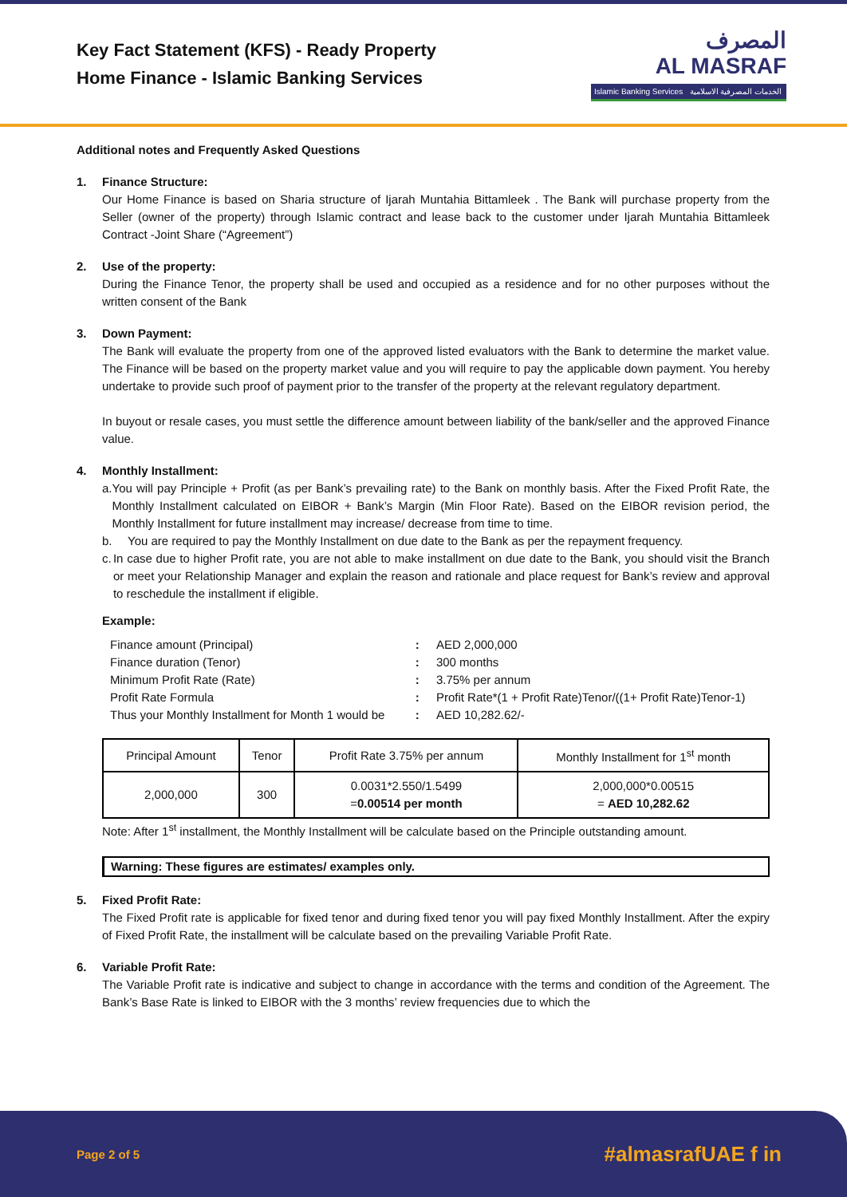Key Fact Statement (KFS) - Ready Property
Home Finance - Islamic Banking Services
المصرف
AL MASRAF
Islamic Banking Services الخدمات المصرفية الاسلامية
Additional notes and Frequently Asked Questions
1. Finance Structure:
Our Home Finance is based on Sharia structure of Ijarah Muntahia Bittamleek . The Bank will purchase property from the Seller (owner of the property) through Islamic contract and lease back to the customer under Ijarah Muntahia Bittamleek Contract -Joint Share (“Agreement”)
2. Use of the property:
During the Finance Tenor, the property shall be used and occupied as a residence and for no other purposes without the written consent of the Bank
3. Down Payment:
The Bank will evaluate the property from one of the approved listed evaluators with the Bank to determine the market value. The Finance will be based on the property market value and you will require to pay the applicable down payment. You hereby undertake to provide such proof of payment prior to the transfer of the property at the relevant regulatory department.
In buyout or resale cases, you must settle the difference amount between liability of the bank/seller and the approved Finance value.
4. Monthly Installment:
a. You will pay Principle + Profit (as per Bank’s prevailing rate) to the Bank on monthly basis. After the Fixed Profit Rate, the Monthly Installment calculated on EIBOR + Bank’s Margin (Min Floor Rate). Based on the EIBOR revision period, the Monthly Installment for future installment may increase/ decrease from time to time.
b. You are required to pay the Monthly Installment on due date to the Bank as per the repayment frequency.
c. In case due to higher Profit rate, you are not able to make installment on due date to the Bank, you should visit the Branch or meet your Relationship Manager and explain the reason and rationale and place request for Bank’s review and approval to reschedule the installment if eligible.
Example:
| Finance amount (Principal) | : | AED 2,000,000 |
| Finance duration (Tenor) | : | 300 months |
| Minimum Profit Rate (Rate) | : | 3.75% per annum |
| Profit Rate Formula | : | Profit Rate*(1 + Profit Rate)Tenor/((1+ Profit Rate)Tenor-1) |
| Thus your Monthly Installment for Month 1 would be | : | AED 10,282.62/- |
| Principal Amount | Tenor | Profit Rate 3.75% per annum | Monthly Installment for 1<sup>st</sup> month |
| 2,000,000 | 300 | 0.0031*2.550/1.5499 = 0.00514 per month | 2,000,000*0.00515 = AED 10,282.62 |
Note: After 1<sup>st</sup> installment, the Monthly Installment will be calculate based on the Principle outstanding amount.
Warning: These figures are estimates/ examples only.
5. Fixed Profit Rate:
The Fixed Profit rate is applicable for fixed tenor and during fixed tenor you will pay fixed Monthly Installment. After the expiry of Fixed Profit Rate, the installment will be calculate based on the prevailing Variable Profit Rate.
6. Variable Profit Rate:
The Variable Profit rate is indicative and subject to change in accordance with the terms and condition of the Agreement. The Bank’s Base Rate is linked to EIBOR with the 3 months’ review frequencies due to which the
Page 2 of 5
#almasrafUAE f in